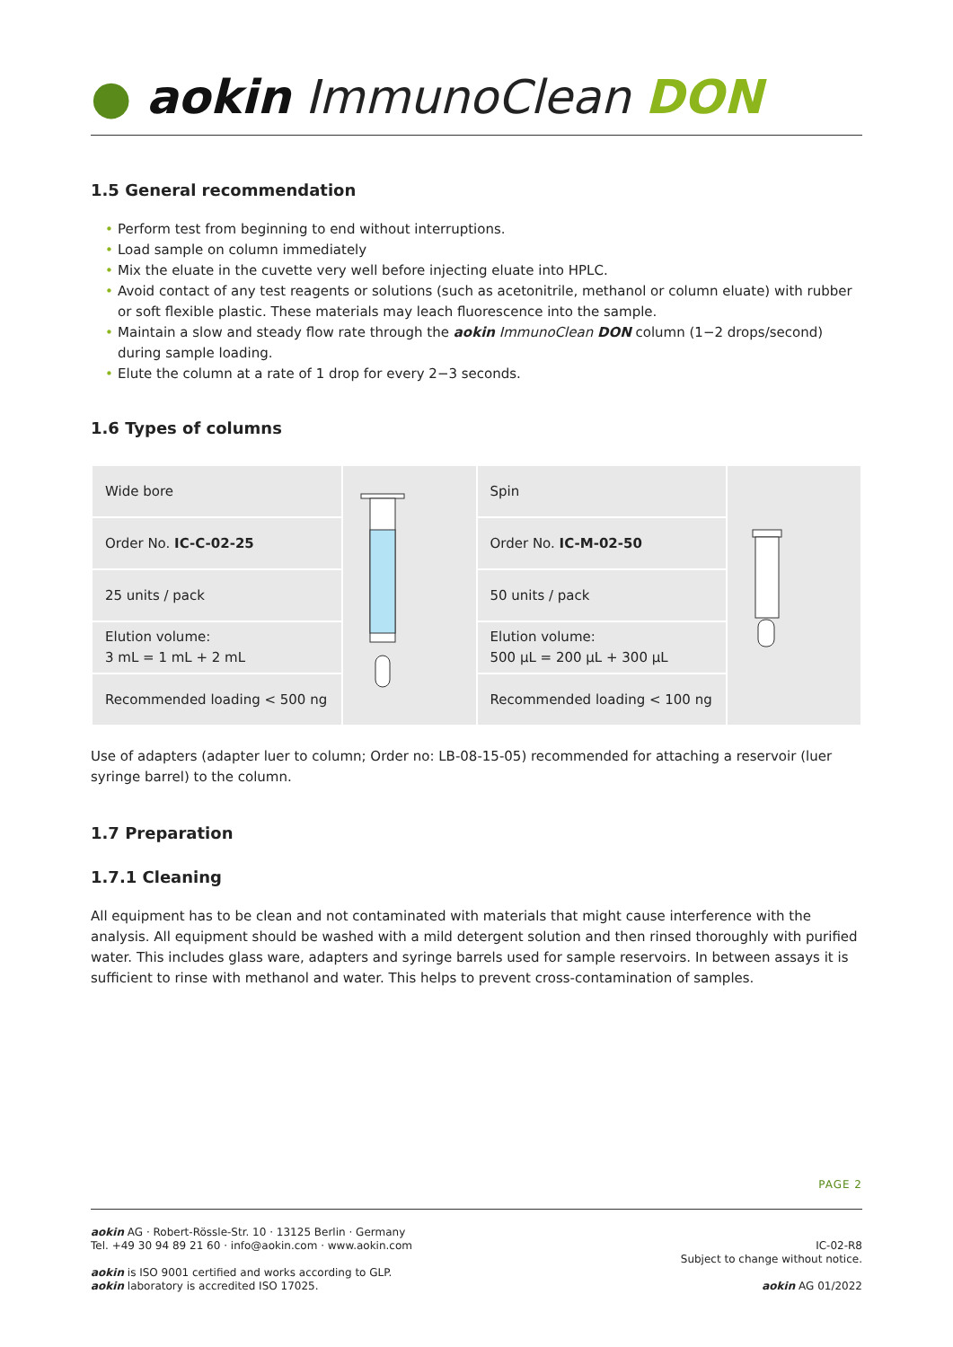● aokin ImmunoClean DON
1.5 General recommendation
• Perform test from beginning to end without interruptions.
• Load sample on column immediately
• Mix the eluate in the cuvette very well before injecting eluate into HPLC.
• Avoid contact of any test reagents or solutions (such as acetonitrile, methanol or column eluate) with rubber or soft flexible plastic. These materials may leach fluorescence into the sample.
• Maintain a slow and steady flow rate through the aokin ImmunoClean DON column (1−2 drops/second) during sample loading.
• Elute the column at a rate of 1 drop for every 2−3 seconds.
1.6 Types of columns
| Wide bore | | Spin | |
| Order No. IC-C-02-25 | | Order No. IC-M-02-50 | |
| 25 units / pack | | 50 units / pack | |
| Elution volume: 3 mL = 1 mL + 2 mL | | Elution volume: 500 µL = 200 µL + 300 µL | |
| Recommended loading < 500 ng | | Recommended loading < 100 ng | |
Use of adapters (adapter luer to column; Order no: LB-08-15-05) recommended for attaching a reservoir (luer syringe barrel) to the column.
1.7 Preparation
1.7.1 Cleaning
All equipment has to be clean and not contaminated with materials that might cause interference with the analysis. All equipment should be washed with a mild detergent solution and then rinsed thoroughly with purified water. This includes glass ware, adapters and syringe barrels used for sample reservoirs. In between assays it is sufficient to rinse with methanol and water. This helps to prevent cross-contamination of samples.
PAGE 2
aokin AG · Robert-Rössle-Str. 10 · 13125 Berlin · Germany
Tel. +49 30 94 89 21 60 · info@aokin.com · www.aokin.com
aokin is ISO 9001 certified and works according to GLP.
aokin laboratory is accredited ISO 17025.
IC-02-R8
Subject to change without notice.
aokin AG 01/2022